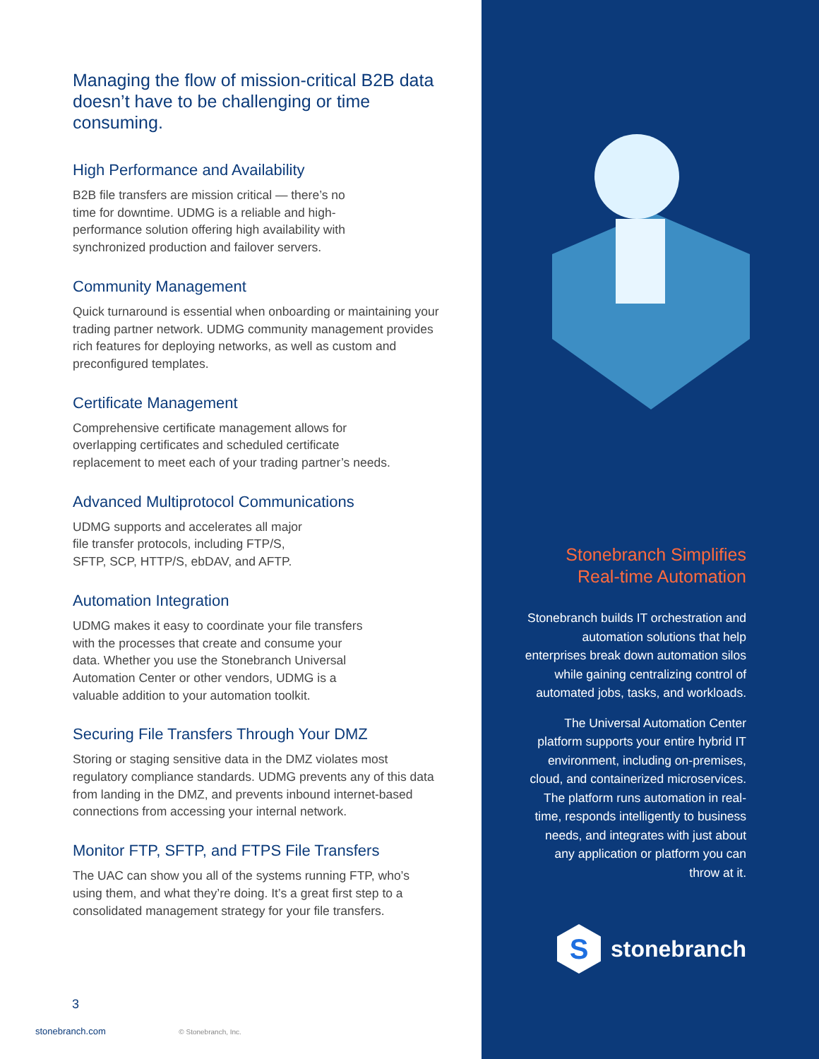Managing the flow of mission-critical B2B data doesn’t have to be challenging or time consuming.
High Performance and Availability
B2B file transfers are mission critical — there’s no
time for downtime. UDMG is a reliable and high-
performance solution offering high availability with
synchronized production and failover servers.
Community Management
Quick turnaround is essential when onboarding or maintaining your trading partner network. UDMG community management provides rich features for deploying networks, as well as custom and preconfigured templates.
Certificate Management
Comprehensive certificate management allows for
overlapping certificates and scheduled certificate
replacement to meet each of your trading partner’s needs.
Advanced Multiprotocol Communications
UDMG supports and accelerates all major
file transfer protocols, including FTP/S,
SFTP, SCP, HTTP/S, ebDAV, and AFTP.
Automation Integration
UDMG makes it easy to coordinate your file transfers
with the processes that create and consume your
data. Whether you use the Stonebranch Universal
Automation Center or other vendors, UDMG is a
valuable addition to your automation toolkit.
Securing File Transfers Through Your DMZ
Storing or staging sensitive data in the DMZ violates most regulatory compliance standards. UDMG prevents any of this data from landing in the DMZ, and prevents inbound internet-based connections from accessing your internal network.
Monitor FTP, SFTP, and FTPS File Transfers
The UAC can show you all of the systems running FTP, who’s using them, and what they’re doing. It’s a great first step to a consolidated management strategy for your file transfers.
3
stonebranch.com © Stonebranch, Inc.
Stonebranch Simplifies Real-time Automation
Stonebranch builds IT orchestration and automation solutions that help enterprises break down automation silos while gaining centralizing control of automated jobs, tasks, and workloads.
The Universal Automation Center platform supports your entire hybrid IT environment, including on-premises, cloud, and containerized microservices. The platform runs automation in real-time, responds intelligently to business needs, and integrates with just about any application or platform you can throw at it.
S
stonebranch